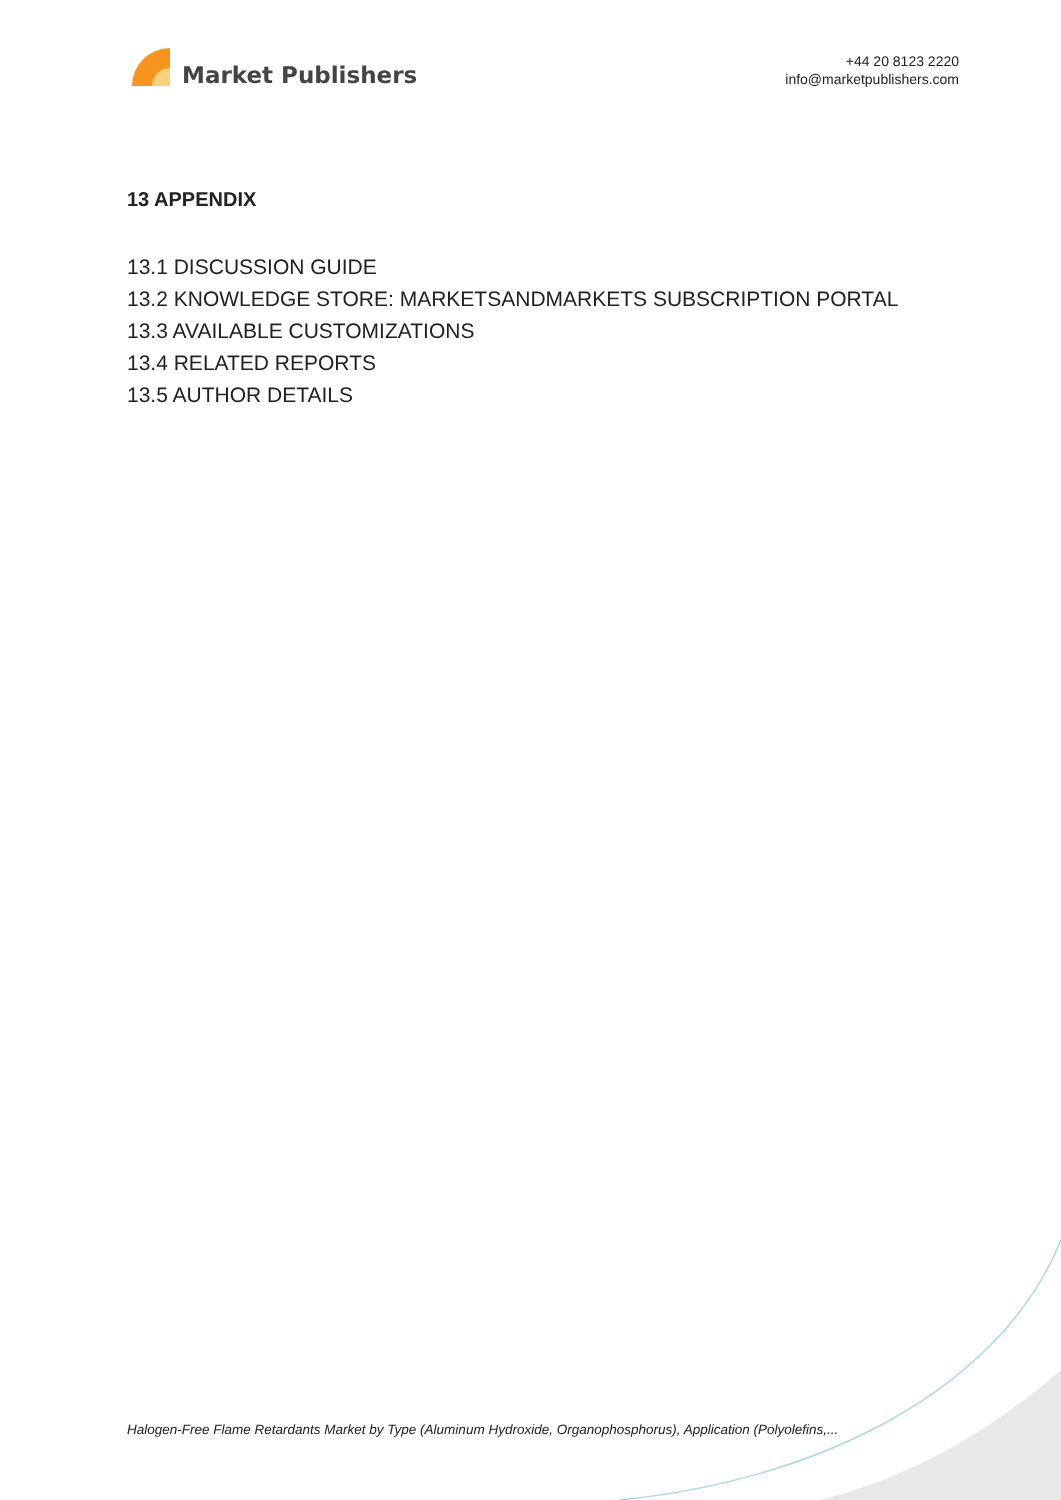Market Publishers
+44 20 8123 2220
info@marketpublishers.com
13 APPENDIX
13.1 DISCUSSION GUIDE
13.2 KNOWLEDGE STORE: MARKETSANDMARKETS SUBSCRIPTION PORTAL
13.3 AVAILABLE CUSTOMIZATIONS
13.4 RELATED REPORTS
13.5 AUTHOR DETAILS
Halogen-Free Flame Retardants Market by Type (Aluminum Hydroxide, Organophosphorus), Application (Polyolefins,...